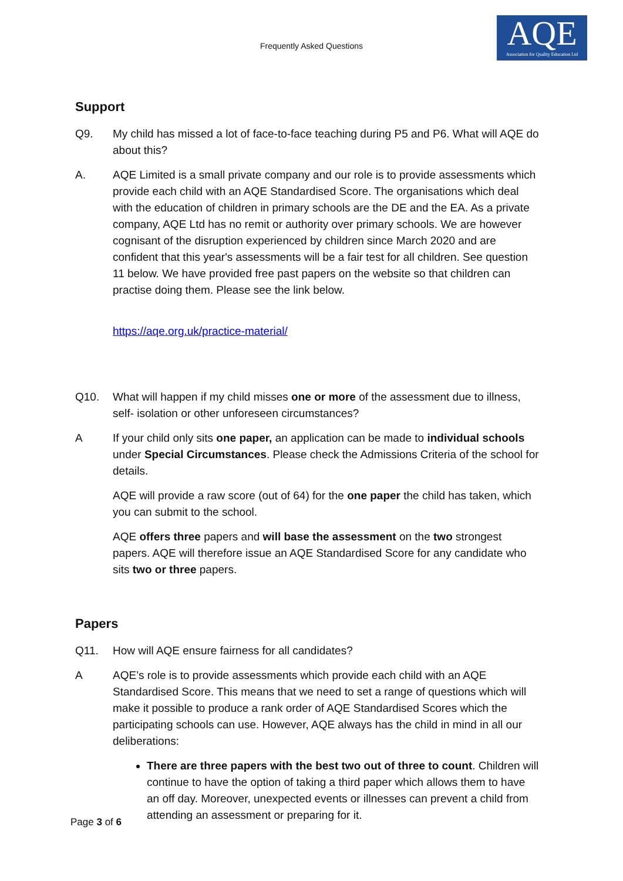Frequently Asked Questions
AQE
Association for Quality Education Ltd
Support
Q9. My child has missed a lot of face-to-face teaching during P5 and P6. What will AQE do about this?
A. AQE Limited is a small private company and our role is to provide assessments which provide each child with an AQE Standardised Score. The organisations which deal with the education of children in primary schools are the DE and the EA. As a private company, AQE Ltd has no remit or authority over primary schools. We are however cognisant of the disruption experienced by children since March 2020 and are confident that this year's assessments will be a fair test for all children. See question 11 below. We have provided free past papers on the website so that children can practise doing them. Please see the link below.
https://aqe.org.uk/practice-material/
Q10. What will happen if my child misses one or more of the assessment due to illness, self- isolation or other unforeseen circumstances?
A If your child only sits one paper, an application can be made to individual schools under Special Circumstances. Please check the Admissions Criteria of the school for details.
AQE will provide a raw score (out of 64) for the one paper the child has taken, which you can submit to the school.
AQE offers three papers and will base the assessment on the two strongest papers. AQE will therefore issue an AQE Standardised Score for any candidate who sits two or three papers.
Papers
Q11. How will AQE ensure fairness for all candidates?
A AQE’s role is to provide assessments which provide each child with an AQE Standardised Score. This means that we need to set a range of questions which will make it possible to produce a rank order of AQE Standardised Scores which the participating schools can use. However, AQE always has the child in mind in all our deliberations:
There are three papers with the best two out of three to count. Children will continue to have the option of taking a third paper which allows them to have an off day. Moreover, unexpected events or illnesses can prevent a child from attending an assessment or preparing for it.
Page 3 of 6